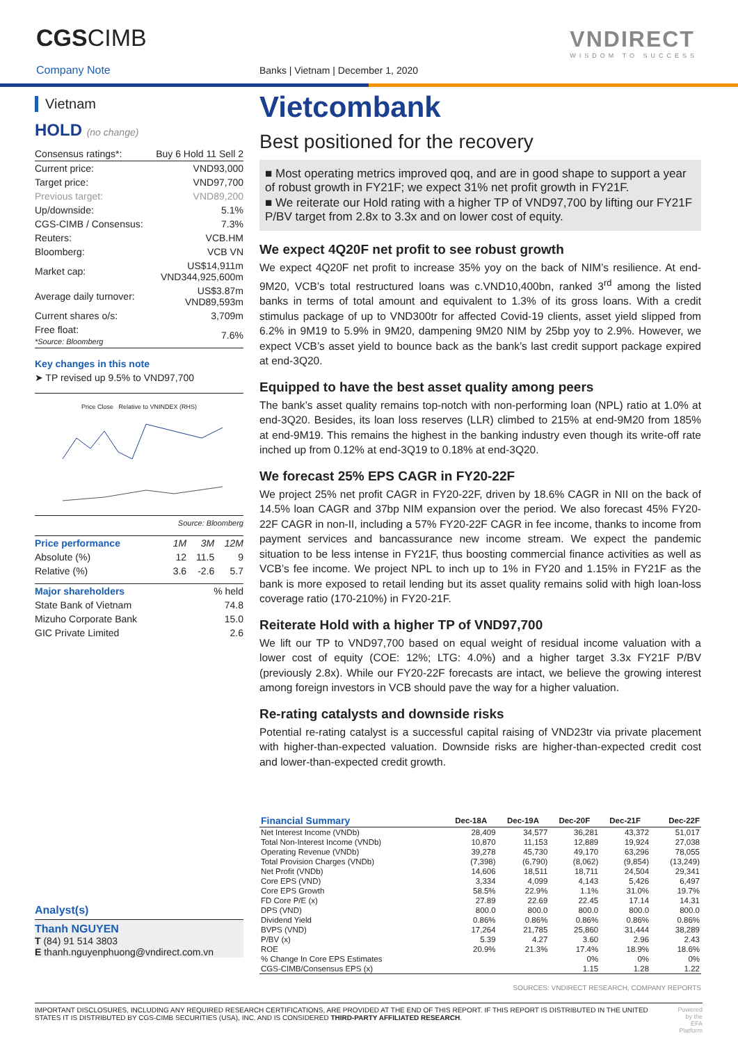CGSCIMB
VNDIRECT
WISDOM TO SUCCESS
Company Note
Banks | Vietnam | December 1, 2020
Vietnam
HOLD (no change)
| Consensus ratings*: | Buy 6 Hold 11 Sell 2 |
| Current price: | VND93,000 |
| Target price: | VND97,700 |
| Previous target: | VND89,200 |
| Up/downside: | 5.1% |
| CGS-CIMB / Consensus: | 7.3% |
| Reuters: | VCB.HM |
| Bloomberg: | VCB VN |
| Market cap: | US$14,911m VND344,925,600m |
| Average daily turnover: | US$3.87m VND89,593m |
| Current shares o/s: | 3,709m |
| Free float: *Source: Bloomberg | 7.6% |
Key changes in this note
➤ TP revised up 9.5% to VND97,700
Price Close Relative to VNINDEX (RHS)
Source: Bloomberg
| Price performance | 1M | 3M | 12M |
| Absolute (%) | 12 | 11.5 | 9 |
| Relative (%) | 3.6 | -2.6 | 5.7 |
| Major shareholders | % held |
| State Bank of Vietnam | 74.8 |
| Mizuho Corporate Bank | 15.0 |
| GIC Private Limited | 2.6 |
Analyst(s)
Thanh NGUYEN
T (84) 91 514 3803
E thanh.nguyenphuong@vndirect.com.vn
Vietcombank
Best positioned for the recovery
■ Most operating metrics improved qoq, and are in good shape to support a year of robust growth in FY21F; we expect 31% net profit growth in FY21F.
■ We reiterate our Hold rating with a higher TP of VND97,700 by lifting our FY21F P/BV target from 2.8x to 3.3x and on lower cost of equity.
We expect 4Q20F net profit to see robust growth
We expect 4Q20F net profit to increase 35% yoy on the back of NIM’s resilience. At end-9M20, VCB’s total restructured loans was c.VND10,400bn, ranked 3<sup>rd</sup> among the listed banks in terms of total amount and equivalent to 1.3% of its gross loans. With a credit stimulus package of up to VND300tr for affected Covid-19 clients, asset yield slipped from 6.2% in 9M19 to 5.9% in 9M20, dampening 9M20 NIM by 25bp yoy to 2.9%. However, we expect VCB’s asset yield to bounce back as the bank’s last credit support package expired at end-3Q20.
Equipped to have the best asset quality among peers
The bank’s asset quality remains top-notch with non-performing loan (NPL) ratio at 1.0% at end-3Q20. Besides, its loan loss reserves (LLR) climbed to 215% at end-9M20 from 185% at end-9M19. This remains the highest in the banking industry even though its write-off rate inched up from 0.12% at end-3Q19 to 0.18% at end-3Q20.
We forecast 25% EPS CAGR in FY20-22F
We project 25% net profit CAGR in FY20-22F, driven by 18.6% CAGR in NII on the back of 14.5% loan CAGR and 37bp NIM expansion over the period. We also forecast 45% FY20-22F CAGR in non-II, including a 57% FY20-22F CAGR in fee income, thanks to income from payment services and bancassurance new income stream. We expect the pandemic situation to be less intense in FY21F, thus boosting commercial finance activities as well as VCB’s fee income. We project NPL to inch up to 1% in FY20 and 1.15% in FY21F as the bank is more exposed to retail lending but its asset quality remains solid with high loan-loss coverage ratio (170-210%) in FY20-21F.
Reiterate Hold with a higher TP of VND97,700
We lift our TP to VND97,700 based on equal weight of residual income valuation with a lower cost of equity (COE: 12%; LTG: 4.0%) and a higher target 3.3x FY21F P/BV (previously 2.8x). While our FY20-22F forecasts are intact, we believe the growing interest among foreign investors in VCB should pave the way for a higher valuation.
Re-rating catalysts and downside risks
Potential re-rating catalyst is a successful capital raising of VND23tr via private placement with higher-than-expected valuation. Downside risks are higher-than-expected credit cost and lower-than-expected credit growth.
| Financial Summary | Dec-18A | Dec-19A | Dec-20F | Dec-21F | Dec-22F |
| --- | --- | --- | --- | --- | --- |
| Net Interest Income (VNDb) | 28,409 | 34,577 | 36,281 | 43,372 | 51,017 |
| Total Non-Interest Income (VNDb) | 10,870 | 11,153 | 12,889 | 19,924 | 27,038 |
| Operating Revenue (VNDb) | 39,278 | 45,730 | 49,170 | 63,296 | 78,055 |
| Total Provision Charges (VNDb) | (7,398) | (6,790) | (8,062) | (9,854) | (13,249) |
| Net Profit (VNDb) | 14,606 | 18,511 | 18,711 | 24,504 | 29,341 |
| Core EPS (VND) | 3,334 | 4,099 | 4,143 | 5,426 | 6,497 |
| Core EPS Growth | 58.5% | 22.9% | 1.1% | 31.0% | 19.7% |
| FD Core P/E (x) | 27.89 | 22.69 | 22.45 | 17.14 | 14.31 |
| DPS (VND) | 800.0 | 800.0 | 800.0 | 800.0 | 800.0 |
| Dividend Yield | 0.86% | 0.86% | 0.86% | 0.86% | 0.86% |
| BVPS (VND) | 17,264 | 21,785 | 25,860 | 31,444 | 38,289 |
| P/BV (x) | 5.39 | 4.27 | 3.60 | 2.96 | 2.43 |
| ROE | 20.9% | 21.3% | 17.4% | 18.9% | 18.6% |
| % Change In Core EPS Estimates | | | 0% | 0% | 0% |
| CGS-CIMB/Consensus EPS (x) | | | 1.15 | 1.28 | 1.22 |
SOURCES: VNDIRECT RESEARCH, COMPANY REPORTS
IMPORTANT DISCLOSURES, INCLUDING ANY REQUIRED RESEARCH CERTIFICATIONS, ARE PROVIDED AT THE END OF THIS REPORT. IF THIS REPORT IS DISTRIBUTED IN THE UNITED STATES IT IS DISTRIBUTED BY CGS-CIMB SECURITIES (USA), INC. AND IS CONSIDERED THIRD-PARTY AFFILIATED RESEARCH.
Powered by the EFA Platform